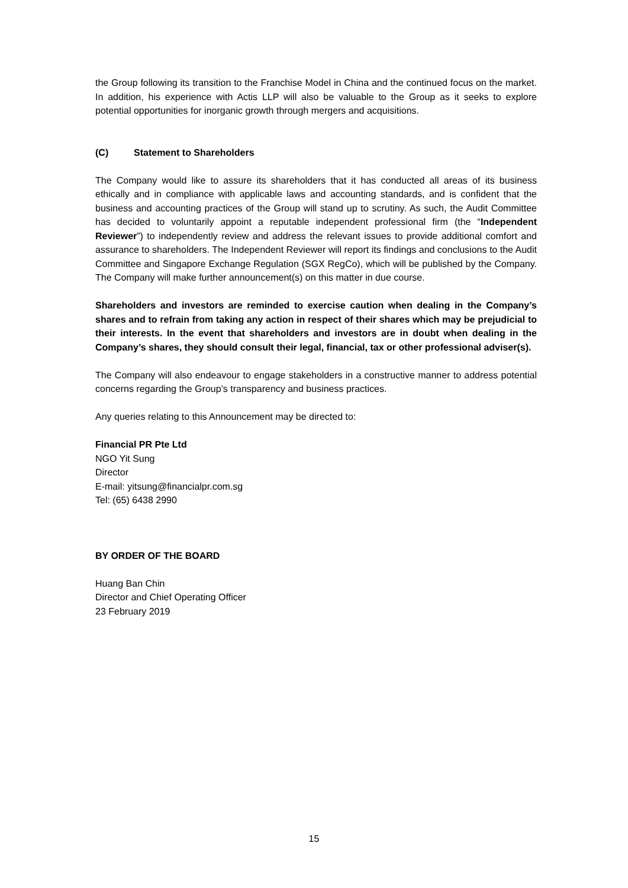the Group following its transition to the Franchise Model in China and the continued focus on the market. In addition, his experience with Actis LLP will also be valuable to the Group as it seeks to explore potential opportunities for inorganic growth through mergers and acquisitions.
(C) Statement to Shareholders
The Company would like to assure its shareholders that it has conducted all areas of its business ethically and in compliance with applicable laws and accounting standards, and is confident that the business and accounting practices of the Group will stand up to scrutiny. As such, the Audit Committee has decided to voluntarily appoint a reputable independent professional firm (the “Independent Reviewer”) to independently review and address the relevant issues to provide additional comfort and assurance to shareholders. The Independent Reviewer will report its findings and conclusions to the Audit Committee and Singapore Exchange Regulation (SGX RegCo), which will be published by the Company. The Company will make further announcement(s) on this matter in due course.
Shareholders and investors are reminded to exercise caution when dealing in the Company’s shares and to refrain from taking any action in respect of their shares which may be prejudicial to their interests. In the event that shareholders and investors are in doubt when dealing in the Company’s shares, they should consult their legal, financial, tax or other professional adviser(s).
The Company will also endeavour to engage stakeholders in a constructive manner to address potential concerns regarding the Group’s transparency and business practices.
Any queries relating to this Announcement may be directed to:
Financial PR Pte Ltd
NGO Yit Sung
Director
E-mail: yitsung@financialpr.com.sg
Tel: (65) 6438 2990
BY ORDER OF THE BOARD
Huang Ban Chin
Director and Chief Operating Officer
23 February 2019
15